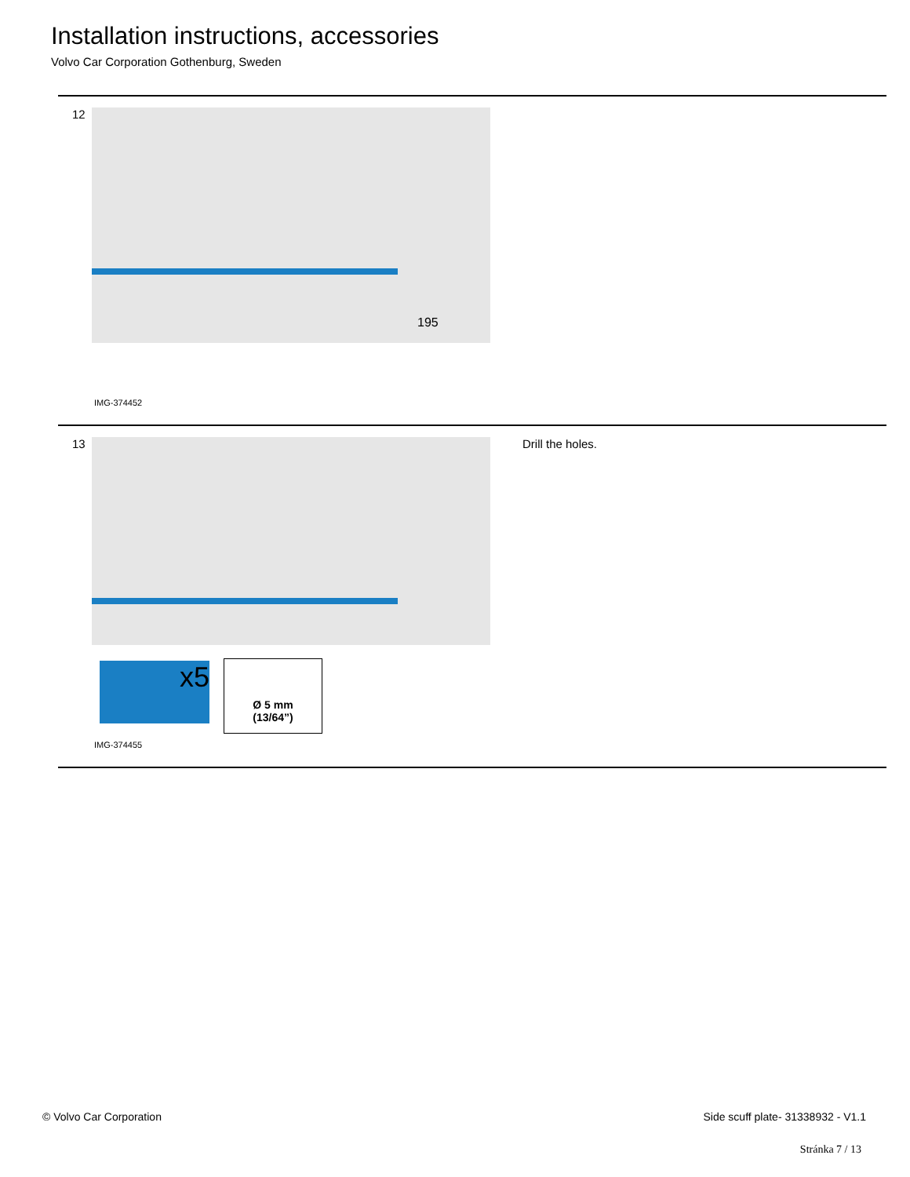Installation instructions, accessories
Volvo Car Corporation Gothenburg, Sweden
12
195
IMG-374452
13
x5
Ø 5 mm
(13/64”)
Drill the holes.
IMG-374455
© Volvo Car Corporation
Side scuff plate- 31338932 - V1.1
Stránka 7 / 13